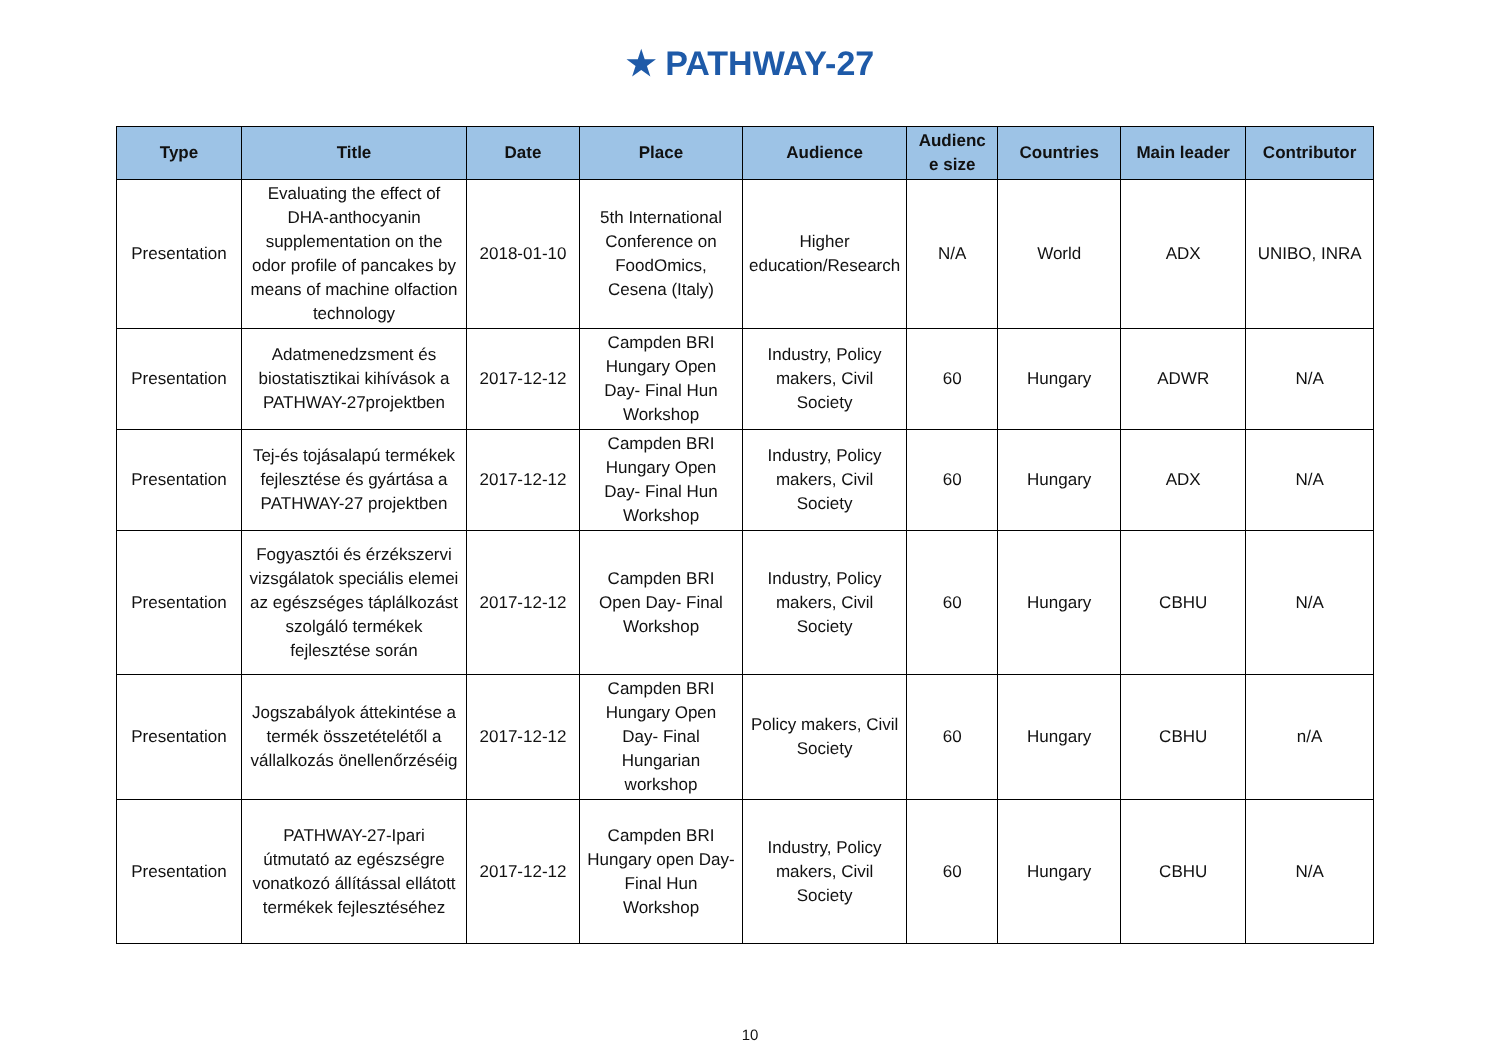★ PATHWAY-27
| Type | Title | Date | Place | Audience | Audienc e size | Countries | Main leader | Contributor |
| --- | --- | --- | --- | --- | --- | --- | --- | --- |
| Presentation | Evaluating the effect of DHA-anthocyanin supplementation on the odor profile of pancakes by means of machine olfaction technology | 2018-01-10 | 5th International Conference on FoodOmics, Cesena (Italy) | Higher education/Research | N/A | World | ADX | UNIBO, INRA |
| Presentation | Adatmenedzsment és biostatisztikai kihívások a PATHWAY-27projektben | 2017-12-12 | Campden BRI Hungary Open Day- Final Hun Workshop | Industry, Policy makers, Civil Society | 60 | Hungary | ADWR | N/A |
| Presentation | Tej-és tojásalapú termékek fejlesztése és gyártása a PATHWAY-27 projektben | 2017-12-12 | Campden BRI Hungary Open Day- Final Hun Workshop | Industry, Policy makers, Civil Society | 60 | Hungary | ADX | N/A |
| Presentation | Fogyasztói és érzékszervi vizsgálatok speciális elemei az egészséges táplálkozást szolgáló termékek fejlesztése során | 2017-12-12 | Campden BRI Open Day- Final Workshop | Industry, Policy makers, Civil Society | 60 | Hungary | CBHU | N/A |
| Presentation | Jogszabályok áttekintése a termék összetételétől a vállalkozás önellenőrzéséig | 2017-12-12 | Campden BRI Hungary Open Day- Final Hungarian workshop | Policy makers, Civil Society | 60 | Hungary | CBHU | n/A |
| Presentation | PATHWAY-27-Ipari útmutató az egészségre vonatkozó állítással ellátott termékek fejlesztéséhez | 2017-12-12 | Campden BRI Hungary open Day- Final Hun Workshop | Industry, Policy makers, Civil Society | 60 | Hungary | CBHU | N/A |
10